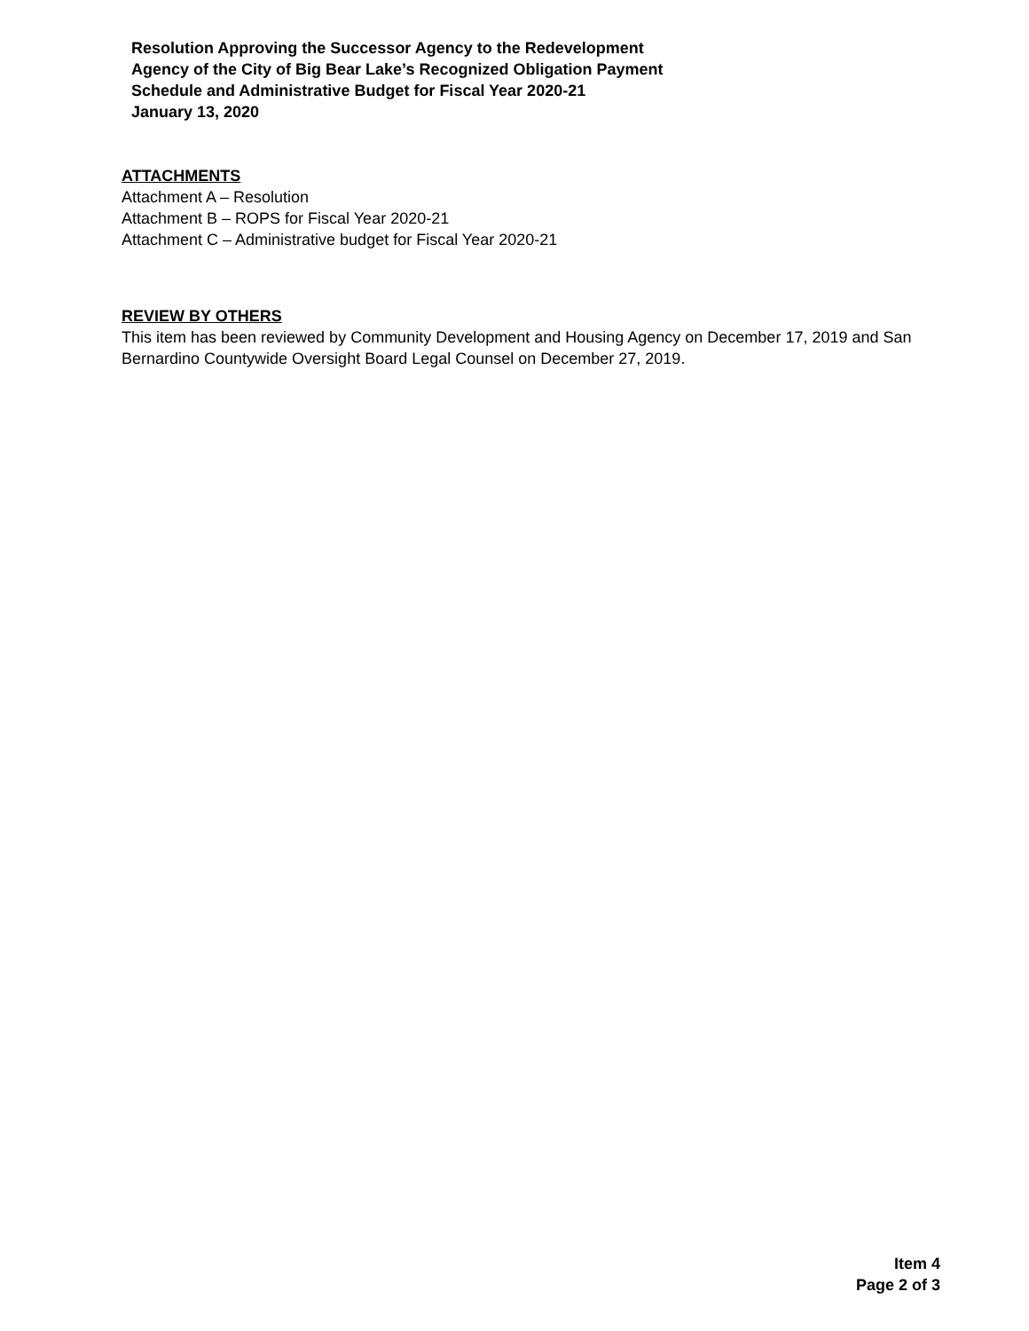Resolution Approving the Successor Agency to the Redevelopment
Agency of the City of Big Bear Lake’s Recognized Obligation Payment
Schedule and Administrative Budget for Fiscal Year 2020-21
January 13, 2020
ATTACHMENTS
Attachment A – Resolution
Attachment B – ROPS for Fiscal Year 2020-21
Attachment C – Administrative budget for Fiscal Year 2020-21
REVIEW BY OTHERS
This item has been reviewed by Community Development and Housing Agency on December 17, 2019 and San Bernardino Countywide Oversight Board Legal Counsel on December 27, 2019.
Item 4
Page 2 of 3